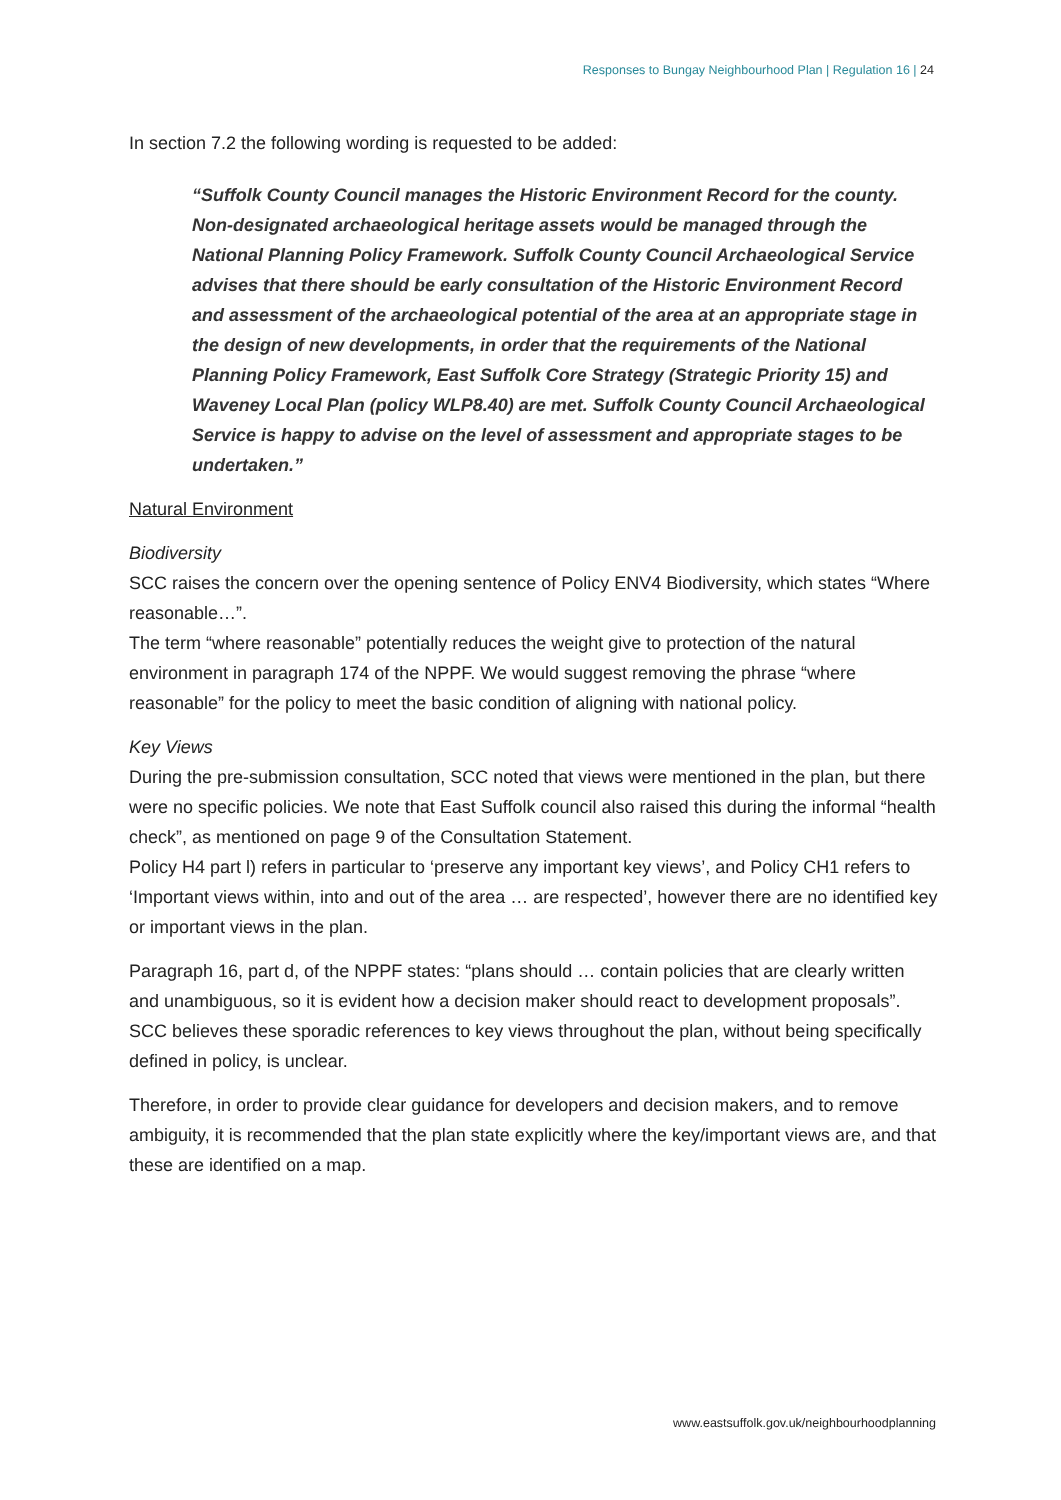Responses to Bungay Neighbourhood Plan | Regulation 16 | 24
In section 7.2 the following wording is requested to be added:
“Suffolk County Council manages the Historic Environment Record for the county. Non-designated archaeological heritage assets would be managed through the National Planning Policy Framework. Suffolk County Council Archaeological Service advises that there should be early consultation of the Historic Environment Record and assessment of the archaeological potential of the area at an appropriate stage in the design of new developments, in order that the requirements of the National Planning Policy Framework, East Suffolk Core Strategy (Strategic Priority 15) and Waveney Local Plan (policy WLP8.40) are met. Suffolk County Council Archaeological Service is happy to advise on the level of assessment and appropriate stages to be undertaken.”
Natural Environment
Biodiversity
SCC raises the concern over the opening sentence of Policy ENV4 Biodiversity, which states “Where reasonable…”.
The term “where reasonable” potentially reduces the weight give to protection of the natural environment in paragraph 174 of the NPPF. We would suggest removing the phrase “where reasonable” for the policy to meet the basic condition of aligning with national policy.
Key Views
During the pre-submission consultation, SCC noted that views were mentioned in the plan, but there were no specific policies. We note that East Suffolk council also raised this during the informal “health check”, as mentioned on page 9 of the Consultation Statement.
Policy H4 part l) refers in particular to ‘preserve any important key views’, and Policy CH1 refers to ‘Important views within, into and out of the area … are respected’, however there are no identified key or important views in the plan.
Paragraph 16, part d, of the NPPF states: “plans should … contain policies that are clearly written and unambiguous, so it is evident how a decision maker should react to development proposals”. SCC believes these sporadic references to key views throughout the plan, without being specifically defined in policy, is unclear.
Therefore, in order to provide clear guidance for developers and decision makers, and to remove ambiguity, it is recommended that the plan state explicitly where the key/important views are, and that these are identified on a map.
www.eastsuffolk.gov.uk/neighbourhoodplanning